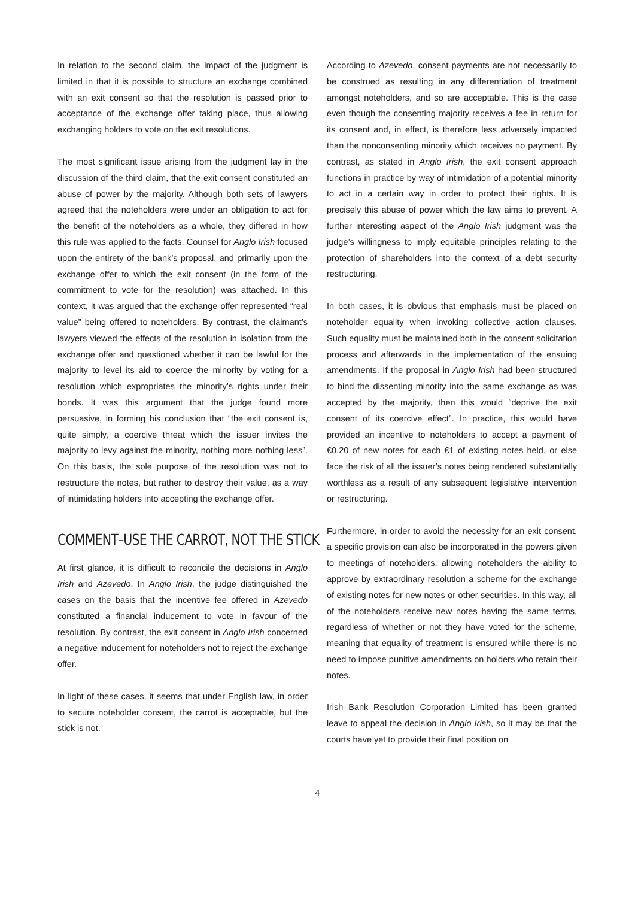In relation to the second claim, the impact of the judgment is limited in that it is possible to structure an exchange combined with an exit consent so that the resolution is passed prior to acceptance of the exchange offer taking place, thus allowing exchanging holders to vote on the exit resolutions.
The most significant issue arising from the judgment lay in the discussion of the third claim, that the exit consent constituted an abuse of power by the majority. Although both sets of lawyers agreed that the noteholders were under an obligation to act for the benefit of the noteholders as a whole, they differed in how this rule was applied to the facts. Counsel for Anglo Irish focused upon the entirety of the bank’s proposal, and primarily upon the exchange offer to which the exit consent (in the form of the commitment to vote for the resolution) was attached. In this context, it was argued that the exchange offer represented “real value” being offered to noteholders. By contrast, the claimant’s lawyers viewed the effects of the resolution in isolation from the exchange offer and questioned whether it can be lawful for the majority to level its aid to coerce the minority by voting for a resolution which expropriates the minority’s rights under their bonds. It was this argument that the judge found more persuasive, in forming his conclusion that “the exit consent is, quite simply, a coercive threat which the issuer invites the majority to levy against the minority, nothing more nothing less”. On this basis, the sole purpose of the resolution was not to restructure the notes, but rather to destroy their value, as a way of intimidating holders into accepting the exchange offer.
COMMENT–USE THE CARROT, NOT THE STICK
At first glance, it is difficult to reconcile the decisions in Anglo Irish and Azevedo. In Anglo Irish, the judge distinguished the cases on the basis that the incentive fee offered in Azevedo constituted a financial inducement to vote in favour of the resolution. By contrast, the exit consent in Anglo Irish concerned a negative inducement for noteholders not to reject the exchange offer.
In light of these cases, it seems that under English law, in order to secure noteholder consent, the carrot is acceptable, but the stick is not.
According to Azevedo, consent payments are not necessarily to be construed as resulting in any differentiation of treatment amongst noteholders, and so are acceptable. This is the case even though the consenting majority receives a fee in return for its consent and, in effect, is therefore less adversely impacted than the nonconsenting minority which receives no payment. By contrast, as stated in Anglo Irish, the exit consent approach functions in practice by way of intimidation of a potential minority to act in a certain way in order to protect their rights. It is precisely this abuse of power which the law aims to prevent. A further interesting aspect of the Anglo Irish judgment was the judge’s willingness to imply equitable principles relating to the protection of shareholders into the context of a debt security restructuring.
In both cases, it is obvious that emphasis must be placed on noteholder equality when invoking collective action clauses. Such equality must be maintained both in the consent solicitation process and afterwards in the implementation of the ensuing amendments. If the proposal in Anglo Irish had been structured to bind the dissenting minority into the same exchange as was accepted by the majority, then this would “deprive the exit consent of its coercive effect”. In practice, this would have provided an incentive to noteholders to accept a payment of €0.20 of new notes for each €1 of existing notes held, or else face the risk of all the issuer’s notes being rendered substantially worthless as a result of any subsequent legislative intervention or restructuring.
Furthermore, in order to avoid the necessity for an exit consent, a specific provision can also be incorporated in the powers given to meetings of noteholders, allowing noteholders the ability to approve by extraordinary resolution a scheme for the exchange of existing notes for new notes or other securities. In this way, all of the noteholders receive new notes having the same terms, regardless of whether or not they have voted for the scheme, meaning that equality of treatment is ensured while there is no need to impose punitive amendments on holders who retain their notes.
Irish Bank Resolution Corporation Limited has been granted leave to appeal the decision in Anglo Irish, so it may be that the courts have yet to provide their final position on
4